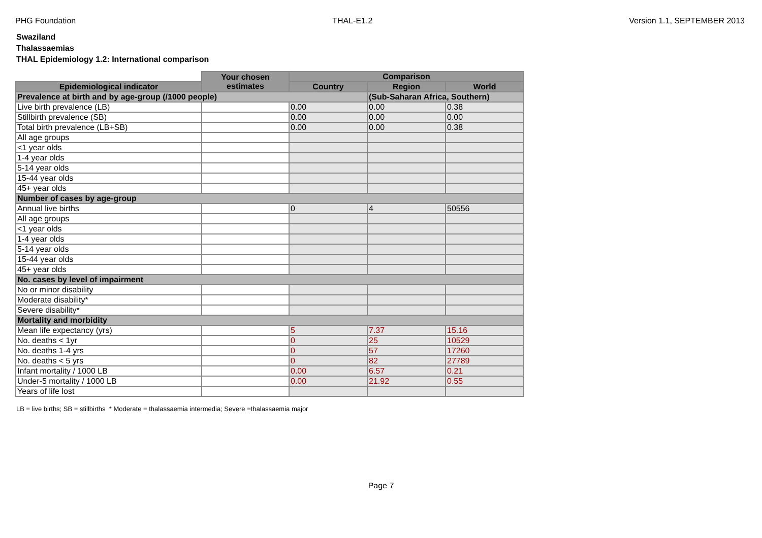PHG Foundation THAL-E1.2 Version 1.1, SEPTEMBER 2013
Swaziland
Thalassaemias
THAL Epidemiology 1.2: International comparison
| | Your chosen estimates | Comparison | | |
| Epidemiological indicator | | Country | Region | World |
| Prevalence at birth and by age-group (/1000 people) | | | (Sub-Saharan Africa, Southern) | |
| Live birth prevalence (LB) | | 0.00 | 0.00 | 0.38 |
| Stillbirth prevalence (SB) | | 0.00 | 0.00 | 0.00 |
| Total birth prevalence (LB+SB) | | 0.00 | 0.00 | 0.38 |
| All age groups | | | | |
| <1 year olds | | | | |
| 1-4 year olds | | | | |
| 5-14 year olds | | | | |
| 15-44 year olds | | | | |
| 45+ year olds | | | | |
| Number of cases by age-group | | | | |
| Annual live births | | 0 | 4 | 50556 |
| All age groups | | | | |
| <1 year olds | | | | |
| 1-4 year olds | | | | |
| 5-14 year olds | | | | |
| 15-44 year olds | | | | |
| 45+ year olds | | | | |
| No. cases by level of impairment | | | | |
| No or minor disability | | | | |
| Moderate disability* | | | | |
| Severe disability* | | | | |
| Mortality and morbidity | | | | |
| Mean life expectancy (yrs) | | 5 | 7.37 | 15.16 |
| No. deaths < 1yr | | 0 | 25 | 10529 |
| No. deaths 1-4 yrs | | 0 | 57 | 17260 |
| No. deaths < 5 yrs | | 0 | 82 | 27789 |
| Infant mortality / 1000 LB | | 0.00 | 6.57 | 0.21 |
| Under-5 mortality / 1000 LB | | 0.00 | 21.92 | 0.55 |
| Years of life lost | | | | |
LB = live births; SB = stillbirths * Moderate = thalassaemia intermedia; Severe =thalassaemia major
Page 7